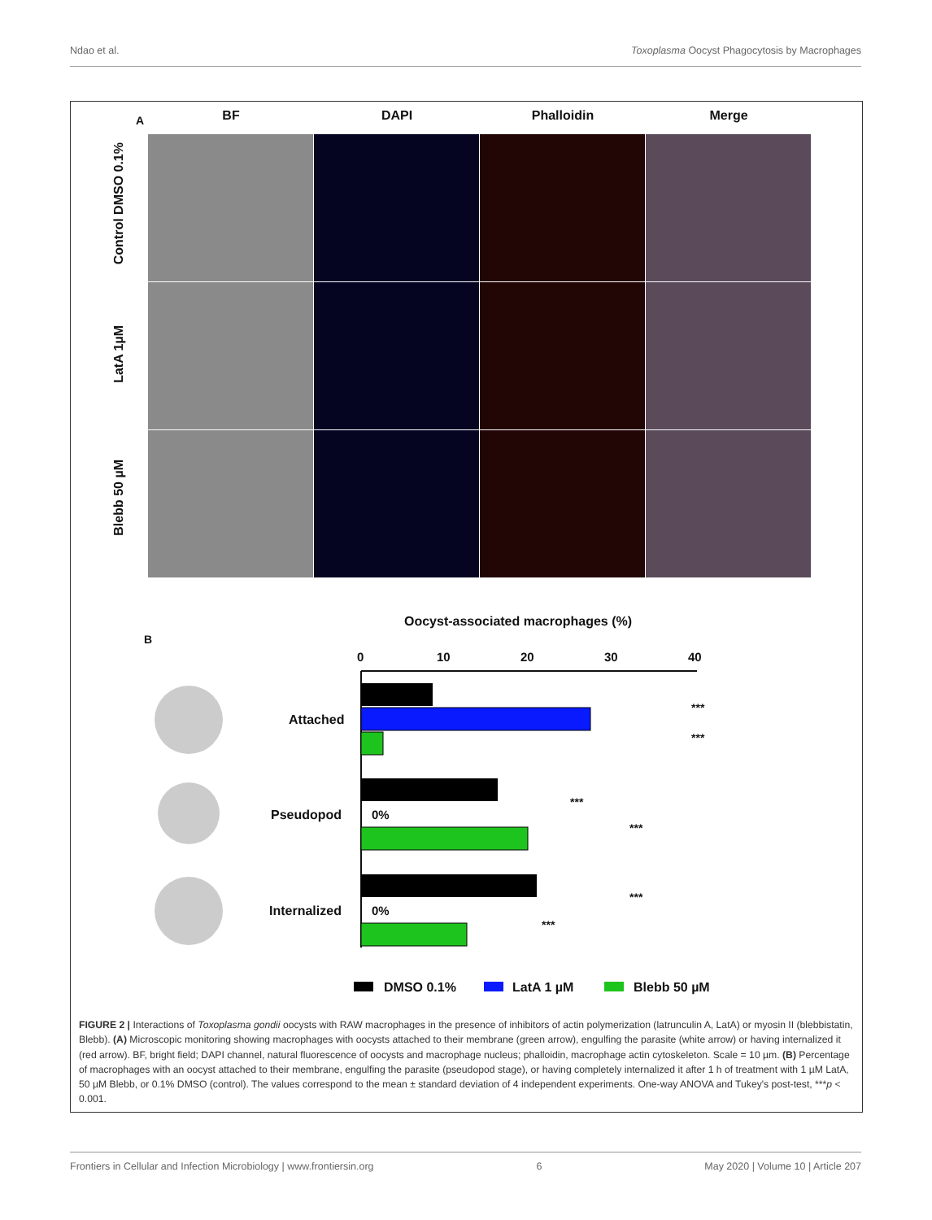Ndao et al. Toxoplasma Oocyst Phagocytosis by Macrophages
A
BF DAPI Phalloidin Merge
Control DMSO 0.1%
LatA 1µM
Blebb 50 µM
B
Oocyst-associated macrophages (%)
0
10
20
30
40
Attached
***
***
Pseudopod
0%
***
***
Internalized
0%
***
***
DMSO 0.1%
LatA 1 µM
Blebb 50 µM
FIGURE 2 | Interactions of Toxoplasma gondii oocysts with RAW macrophages in the presence of inhibitors of actin polymerization (latrunculin A, LatA) or myosin II (blebbistatin, Blebb). (A) Microscopic monitoring showing macrophages with oocysts attached to their membrane (green arrow), engulfing the parasite (white arrow) or having internalized it (red arrow). BF, bright field; DAPI channel, natural fluorescence of oocysts and macrophage nucleus; phalloidin, macrophage actin cytoskeleton. Scale = 10 µm. (B) Percentage of macrophages with an oocyst attached to their membrane, engulfing the parasite (pseudopod stage), or having completely internalized it after 1 h of treatment with 1 µM LatA, 50 µM Blebb, or 0.1% DMSO (control). The values correspond to the mean ± standard deviation of 4 independent experiments. One-way ANOVA and Tukey's post-test, ***p < 0.001.
Frontiers in Cellular and Infection Microbiology | www.frontiersin.org 6 May 2020 | Volume 10 | Article 207